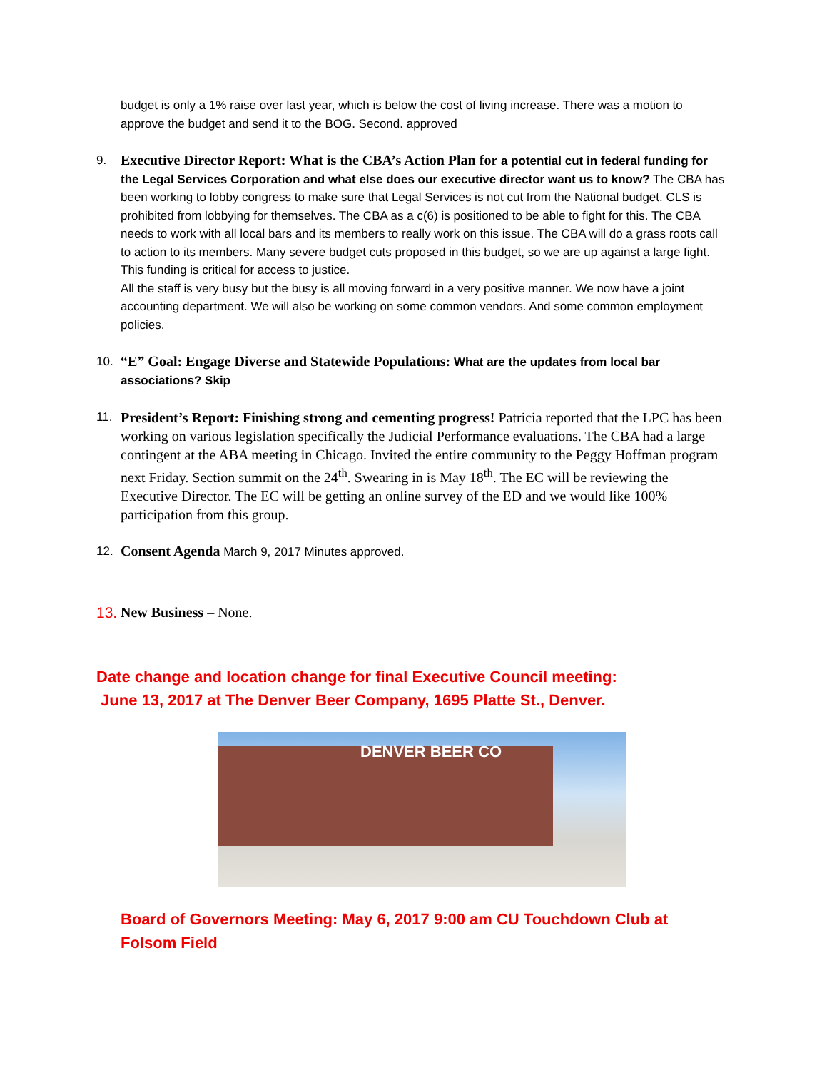budget is only a 1% raise over last year, which is below the cost of living increase. There was a motion to approve the budget and send it to the BOG. Second. approved
9.
Executive Director Report: What is the CBA’s Action Plan for a potential cut in federal funding for the Legal Services Corporation and what else does our executive director want us to know? The CBA has been working to lobby congress to make sure that Legal Services is not cut from the National budget. CLS is prohibited from lobbying for themselves. The CBA as a c(6) is positioned to be able to fight for this. The CBA needs to work with all local bars and its members to really work on this issue. The CBA will do a grass roots call to action to its members. Many severe budget cuts proposed in this budget, so we are up against a large fight. This funding is critical for access to justice.
All the staff is very busy but the busy is all moving forward in a very positive manner. We now have a joint accounting department. We will also be working on some common vendors. And some common employment policies.
10.
“E” Goal: Engage Diverse and Statewide Populations: What are the updates from local bar associations? Skip
11.
President’s Report: Finishing strong and cementing progress! Patricia reported that the LPC has been working on various legislation specifically the Judicial Performance evaluations. The CBA had a large contingent at the ABA meeting in Chicago. Invited the entire community to the Peggy Hoffman program next Friday. Section summit on the 24<sup>th</sup>. Swearing in is May 18<sup>th</sup>. The EC will be reviewing the Executive Director. The EC will be getting an online survey of the ED and we would like 100% participation from this group.
12.
Consent Agenda March 9, 2017 Minutes approved.
13.
New Business – None.
Date change and location change for final Executive Council meeting:
June 13, 2017 at The Denver Beer Company, 1695 Platte St., Denver.
DENVER BEER CO
Board of Governors Meeting: May 6, 2017 9:00 am CU Touchdown Club at Folsom Field